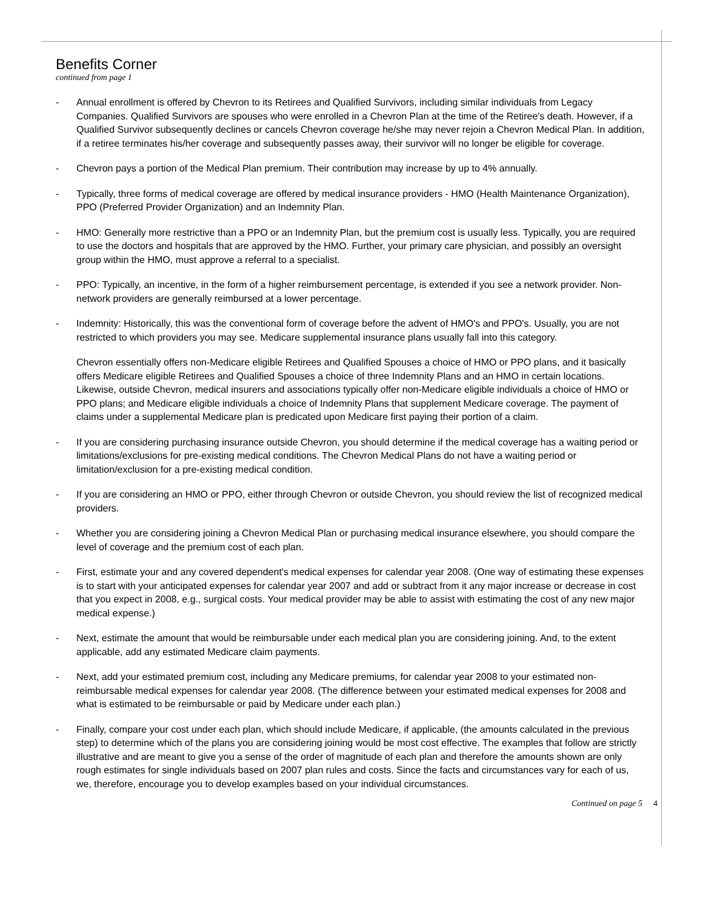Benefits Corner
continued from page 1
- Annual enrollment is offered by Chevron to its Retirees and Qualified Survivors, including similar individuals from Legacy Companies. Qualified Survivors are spouses who were enrolled in a Chevron Plan at the time of the Retiree's death. However, if a Qualified Survivor subsequently declines or cancels Chevron coverage he/she may never rejoin a Chevron Medical Plan. In addition, if a retiree terminates his/her coverage and subsequently passes away, their survivor will no longer be eligible for coverage.
- Chevron pays a portion of the Medical Plan premium. Their contribution may increase by up to 4% annually.
- Typically, three forms of medical coverage are offered by medical insurance providers - HMO (Health Maintenance Organization), PPO (Preferred Provider Organization) and an Indemnity Plan.
- HMO: Generally more restrictive than a PPO or an Indemnity Plan, but the premium cost is usually less. Typically, you are required to use the doctors and hospitals that are approved by the HMO. Further, your primary care physician, and possibly an oversight group within the HMO, must approve a referral to a specialist.
- PPO: Typically, an incentive, in the form of a higher reimbursement percentage, is extended if you see a network provider. Non-network providers are generally reimbursed at a lower percentage.
- Indemnity: Historically, this was the conventional form of coverage before the advent of HMO's and PPO's. Usually, you are not restricted to which providers you may see. Medicare supplemental insurance plans usually fall into this category.
Chevron essentially offers non-Medicare eligible Retirees and Qualified Spouses a choice of HMO or PPO plans, and it basically offers Medicare eligible Retirees and Qualified Spouses a choice of three Indemnity Plans and an HMO in certain locations. Likewise, outside Chevron, medical insurers and associations typically offer non-Medicare eligible individuals a choice of HMO or PPO plans; and Medicare eligible individuals a choice of Indemnity Plans that supplement Medicare coverage. The payment of claims under a supplemental Medicare plan is predicated upon Medicare first paying their portion of a claim.
- If you are considering purchasing insurance outside Chevron, you should determine if the medical coverage has a waiting period or limitations/exclusions for pre-existing medical conditions. The Chevron Medical Plans do not have a waiting period or limitation/exclusion for a pre-existing medical condition.
- If you are considering an HMO or PPO, either through Chevron or outside Chevron, you should review the list of recognized medical providers.
- Whether you are considering joining a Chevron Medical Plan or purchasing medical insurance elsewhere, you should compare the level of coverage and the premium cost of each plan.
- First, estimate your and any covered dependent's medical expenses for calendar year 2008. (One way of estimating these expenses is to start with your anticipated expenses for calendar year 2007 and add or subtract from it any major increase or decrease in cost that you expect in 2008, e.g., surgical costs. Your medical provider may be able to assist with estimating the cost of any new major medical expense.)
- Next, estimate the amount that would be reimbursable under each medical plan you are considering joining. And, to the extent applicable, add any estimated Medicare claim payments.
- Next, add your estimated premium cost, including any Medicare premiums, for calendar year 2008 to your estimated non-reimbursable medical expenses for calendar year 2008. (The difference between your estimated medical expenses for 2008 and what is estimated to be reimbursable or paid by Medicare under each plan.)
- Finally, compare your cost under each plan, which should include Medicare, if applicable, (the amounts calculated in the previous step) to determine which of the plans you are considering joining would be most cost effective. The examples that follow are strictly illustrative and are meant to give you a sense of the order of magnitude of each plan and therefore the amounts shown are only rough estimates for single individuals based on 2007 plan rules and costs. Since the facts and circumstances vary for each of us, we, therefore, encourage you to develop examples based on your individual circumstances.
Continued on page 5 4